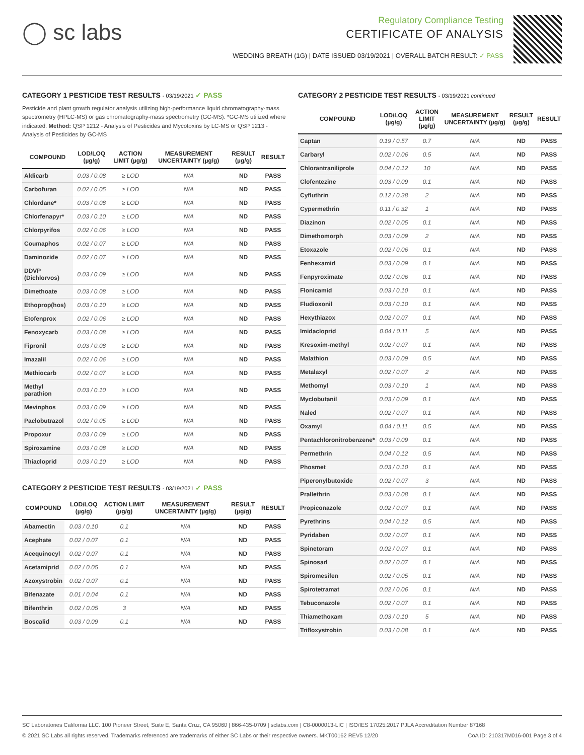◯ sc labs
Regulatory Compliance Testing
CERTIFICATE OF ANALYSIS
WEDDING BREATH (1G) | DATE ISSUED 03/19/2021 | OVERALL BATCH RESULT: ✓ PASS
CATEGORY 1 PESTICIDE TEST RESULTS - 03/19/2021 ✓ PASS
Pesticide and plant growth regulator analysis utilizing high-performance liquid chromatography-mass spectrometry (HPLC-MS) or gas chromatography-mass spectrometry (GC-MS). *GC-MS utilized where indicated. Method: QSP 1212 - Analysis of Pesticides and Mycotoxins by LC-MS or QSP 1213 - Analysis of Pesticides by GC-MS
| COMPOUND | LOD/LOQ (µg/g) | ACTION LIMIT (µg/g) | MEASUREMENT UNCERTAINTY (µg/g) | RESULT (µg/g) | RESULT |
| --- | --- | --- | --- | --- | --- |
| Aldicarb | 0.03 / 0.08 | ≥ LOD | N/A | ND | PASS |
| Carbofuran | 0.02 / 0.05 | ≥ LOD | N/A | ND | PASS |
| Chlordane* | 0.03 / 0.08 | ≥ LOD | N/A | ND | PASS |
| Chlorfenapyr* | 0.03 / 0.10 | ≥ LOD | N/A | ND | PASS |
| Chlorpyrifos | 0.02 / 0.06 | ≥ LOD | N/A | ND | PASS |
| Coumaphos | 0.02 / 0.07 | ≥ LOD | N/A | ND | PASS |
| Daminozide | 0.02 / 0.07 | ≥ LOD | N/A | ND | PASS |
| DDVP (Dichlorvos) | 0.03 / 0.09 | ≥ LOD | N/A | ND | PASS |
| Dimethoate | 0.03 / 0.08 | ≥ LOD | N/A | ND | PASS |
| Ethoprop(hos) | 0.03 / 0.10 | ≥ LOD | N/A | ND | PASS |
| Etofenprox | 0.02 / 0.06 | ≥ LOD | N/A | ND | PASS |
| Fenoxycarb | 0.03 / 0.08 | ≥ LOD | N/A | ND | PASS |
| Fipronil | 0.03 / 0.08 | ≥ LOD | N/A | ND | PASS |
| Imazalil | 0.02 / 0.06 | ≥ LOD | N/A | ND | PASS |
| Methiocarb | 0.02 / 0.07 | ≥ LOD | N/A | ND | PASS |
| Methyl parathion | 0.03 / 0.10 | ≥ LOD | N/A | ND | PASS |
| Mevinphos | 0.03 / 0.09 | ≥ LOD | N/A | ND | PASS |
| Paclobutrazol | 0.02 / 0.05 | ≥ LOD | N/A | ND | PASS |
| Propoxur | 0.03 / 0.09 | ≥ LOD | N/A | ND | PASS |
| Spiroxamine | 0.03 / 0.08 | ≥ LOD | N/A | ND | PASS |
| Thiacloprid | 0.03 / 0.10 | ≥ LOD | N/A | ND | PASS |
CATEGORY 2 PESTICIDE TEST RESULTS - 03/19/2021 ✓ PASS
| COMPOUND | LOD/LOQ (µg/g) | ACTION LIMIT (µg/g) | MEASUREMENT UNCERTAINTY (µg/g) | RESULT (µg/g) | RESULT |
| --- | --- | --- | --- | --- | --- |
| Abamectin | 0.03 / 0.10 | 0.1 | N/A | ND | PASS |
| Acephate | 0.02 / 0.07 | 0.1 | N/A | ND | PASS |
| Acequinocyl | 0.02 / 0.07 | 0.1 | N/A | ND | PASS |
| Acetamiprid | 0.02 / 0.05 | 0.1 | N/A | ND | PASS |
| Azoxystrobin | 0.02 / 0.07 | 0.1 | N/A | ND | PASS |
| Bifenazate | 0.01 / 0.04 | 0.1 | N/A | ND | PASS |
| Bifenthrin | 0.02 / 0.05 | 3 | N/A | ND | PASS |
| Boscalid | 0.03 / 0.09 | 0.1 | N/A | ND | PASS |
CATEGORY 2 PESTICIDE TEST RESULTS - 03/19/2021 continued
| COMPOUND | LOD/LOQ (µg/g) | ACTION LIMIT (µg/g) | MEASUREMENT UNCERTAINTY (µg/g) | RESULT (µg/g) | RESULT |
| --- | --- | --- | --- | --- | --- |
| Captan | 0.19 / 0.57 | 0.7 | N/A | ND | PASS |
| Carbaryl | 0.02 / 0.06 | 0.5 | N/A | ND | PASS |
| Chlorantraniliprole | 0.04 / 0.12 | 10 | N/A | ND | PASS |
| Clofentezine | 0.03 / 0.09 | 0.1 | N/A | ND | PASS |
| Cyfluthrin | 0.12 / 0.38 | 2 | N/A | ND | PASS |
| Cypermethrin | 0.11 / 0.32 | 1 | N/A | ND | PASS |
| Diazinon | 0.02 / 0.05 | 0.1 | N/A | ND | PASS |
| Dimethomorph | 0.03 / 0.09 | 2 | N/A | ND | PASS |
| Etoxazole | 0.02 / 0.06 | 0.1 | N/A | ND | PASS |
| Fenhexamid | 0.03 / 0.09 | 0.1 | N/A | ND | PASS |
| Fenpyroximate | 0.02 / 0.06 | 0.1 | N/A | ND | PASS |
| Flonicamid | 0.03 / 0.10 | 0.1 | N/A | ND | PASS |
| Fludioxonil | 0.03 / 0.10 | 0.1 | N/A | ND | PASS |
| Hexythiazox | 0.02 / 0.07 | 0.1 | N/A | ND | PASS |
| Imidacloprid | 0.04 / 0.11 | 5 | N/A | ND | PASS |
| Kresoxim-methyl | 0.02 / 0.07 | 0.1 | N/A | ND | PASS |
| Malathion | 0.03 / 0.09 | 0.5 | N/A | ND | PASS |
| Metalaxyl | 0.02 / 0.07 | 2 | N/A | ND | PASS |
| Methomyl | 0.03 / 0.10 | 1 | N/A | ND | PASS |
| Myclobutanil | 0.03 / 0.09 | 0.1 | N/A | ND | PASS |
| Naled | 0.02 / 0.07 | 0.1 | N/A | ND | PASS |
| Oxamyl | 0.04 / 0.11 | 0.5 | N/A | ND | PASS |
| Pentachloronitrobenzene* | 0.03 / 0.09 | 0.1 | N/A | ND | PASS |
| Permethrin | 0.04 / 0.12 | 0.5 | N/A | ND | PASS |
| Phosmet | 0.03 / 0.10 | 0.1 | N/A | ND | PASS |
| Piperonylbutoxide | 0.02 / 0.07 | 3 | N/A | ND | PASS |
| Prallethrin | 0.03 / 0.08 | 0.1 | N/A | ND | PASS |
| Propiconazole | 0.02 / 0.07 | 0.1 | N/A | ND | PASS |
| Pyrethrins | 0.04 / 0.12 | 0.5 | N/A | ND | PASS |
| Pyridaben | 0.02 / 0.07 | 0.1 | N/A | ND | PASS |
| Spinetoram | 0.02 / 0.07 | 0.1 | N/A | ND | PASS |
| Spinosad | 0.02 / 0.07 | 0.1 | N/A | ND | PASS |
| Spiromesifen | 0.02 / 0.05 | 0.1 | N/A | ND | PASS |
| Spirotetramat | 0.02 / 0.06 | 0.1 | N/A | ND | PASS |
| Tebuconazole | 0.02 / 0.07 | 0.1 | N/A | ND | PASS |
| Thiamethoxam | 0.03 / 0.10 | 5 | N/A | ND | PASS |
| Trifloxystrobin | 0.03 / 0.08 | 0.1 | N/A | ND | PASS |
SC Laboratories California LLC. 100 Pioneer Street, Suite E, Santa Cruz, CA 95060 | 866-435-0709 | sclabs.com | C8-0000013-LIC | ISO/IES 17025:2017 PJLA Accreditation Number 87168
© 2021 SC Labs all rights reserved. Trademarks referenced are trademarks of either SC Labs or their respective owners. MKT00162 REV5 12/20 CoA ID: 210317M016-001 Page 3 of 4